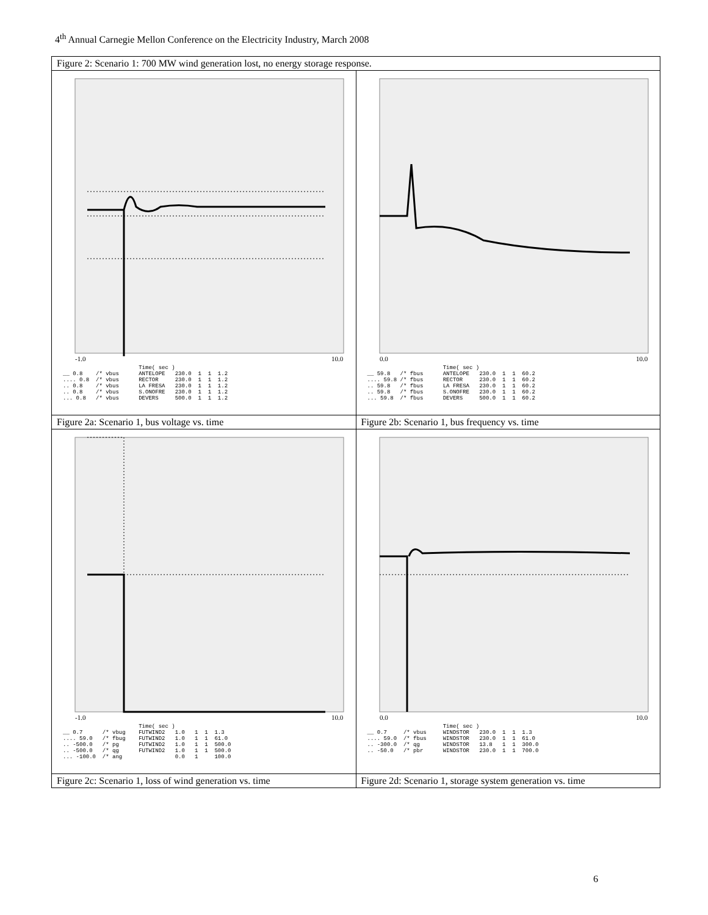4<sup>th</sup> Annual Carnegie Mellon Conference on the Electricity Industry, March 2008
| Figure 2: Scenario 1: 700 MW wind generation lost, no energy storage response. | |
| -1.0 10.0 Time( sec ) __ 0.8 /* vbus ANTELOPE 230.0 1 1 1.2 .... 0.8 /* vbus RECTOR 230.0 1 1 1.2 .. 0.8 /* vbus LA FRESA 230.0 1 1 1.2 .. 0.8 /* vbus S.ONOFRE 230.0 1 1 1.2 ... 0.8 /* vbus DEVERS 500.0 1 1 1.2 | 0.0 10.0 Time( sec ) __ 59.8 /* fbus ANTELOPE 230.0 1 1 60.2 .... 59.8 /* fbus RECTOR 230.0 1 1 60.2 .. 59.8 /* fbus LA FRESA 230.0 1 1 60.2 .. 59.8 /* fbus S.ONOFRE 230.0 1 1 60.2 ... 59.8 /* fbus DEVERS 500.0 1 1 60.2 |
| Figure 2a: Scenario 1, bus voltage vs. time | Figure 2b: Scenario 1, bus frequency vs. time |
| -1.0 10.0 Time( sec ) __ 0.7 /* vbug FUTWIND2 1.0 1 1 1.3 .... 59.0 /* fbug FUTWIND2 1.0 1 1 61.0 .. -500.0 /* pg FUTWIND2 1.0 1 1 500.0 .. -500.0 /* qg FUTWIND2 1.0 1 1 500.0 ... -100.0 /* ang 0.0 1 100.0 | 0.0 10.0 Time( sec ) __ 0.7 /* vbus WINDSTOR 230.0 1 1 1.3 .... 59.0 /* fbus WINDSTOR 230.0 1 1 61.0 .. -300.0 /* qg WINDSTOR 13.8 1 1 300.0 .. -50.0 /* pbr WINDSTOR 230.0 1 1 700.0 |
| Figure 2c: Scenario 1, loss of wind generation vs. time | Figure 2d: Scenario 1, storage system generation vs. time |
6